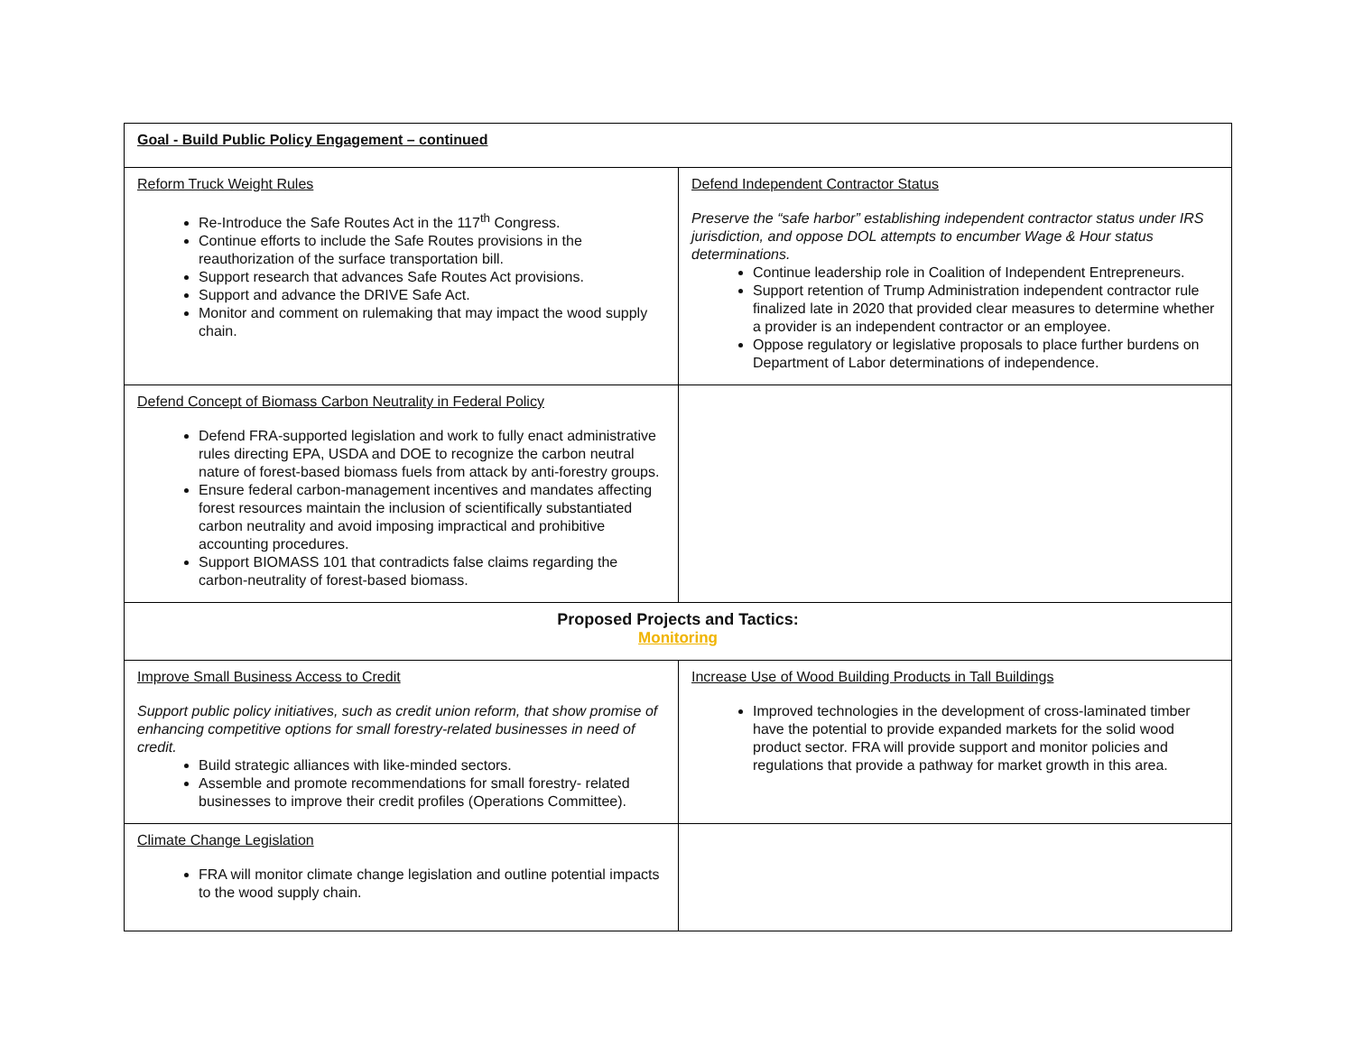| Goal - Build Public Policy Engagement – continued | |
| Reform Truck Weight Rules Re-Introduce the Safe Routes Act in the 117<sup>th</sup> Congress. Continue efforts to include the Safe Routes provisions in the reauthorization of the surface transportation bill. Support research that advances Safe Routes Act provisions. Support and advance the DRIVE Safe Act. Monitor and comment on rulemaking that may impact the wood supply chain. | Defend Independent Contractor Status Preserve the “safe harbor” establishing independent contractor status under IRS jurisdiction, and oppose DOL attempts to encumber Wage & Hour status determinations. Continue leadership role in Coalition of Independent Entrepreneurs. Support retention of Trump Administration independent contractor rule finalized late in 2020 that provided clear measures to determine whether a provider is an independent contractor or an employee. Oppose regulatory or legislative proposals to place further burdens on Department of Labor determinations of independence. |
| Defend Concept of Biomass Carbon Neutrality in Federal Policy Defend FRA-supported legislation and work to fully enact administrative rules directing EPA, USDA and DOE to recognize the carbon neutral nature of forest-based biomass fuels from attack by anti-forestry groups. Ensure federal carbon-management incentives and mandates affecting forest resources maintain the inclusion of scientifically substantiated carbon neutrality and avoid imposing impractical and prohibitive accounting procedures. Support BIOMASS 101 that contradicts false claims regarding the carbon-neutrality of forest-based biomass. | |
| Proposed Projects and Tactics: Monitoring | |
| Improve Small Business Access to Credit Support public policy initiatives, such as credit union reform, that show promise of enhancing competitive options for small forestry-related businesses in need of credit. Build strategic alliances with like-minded sectors. Assemble and promote recommendations for small forestry- related businesses to improve their credit profiles (Operations Committee). | Increase Use of Wood Building Products in Tall Buildings Improved technologies in the development of cross-laminated timber have the potential to provide expanded markets for the solid wood product sector. FRA will provide support and monitor policies and regulations that provide a pathway for market growth in this area. |
| Climate Change Legislation FRA will monitor climate change legislation and outline potential impacts to the wood supply chain. | |